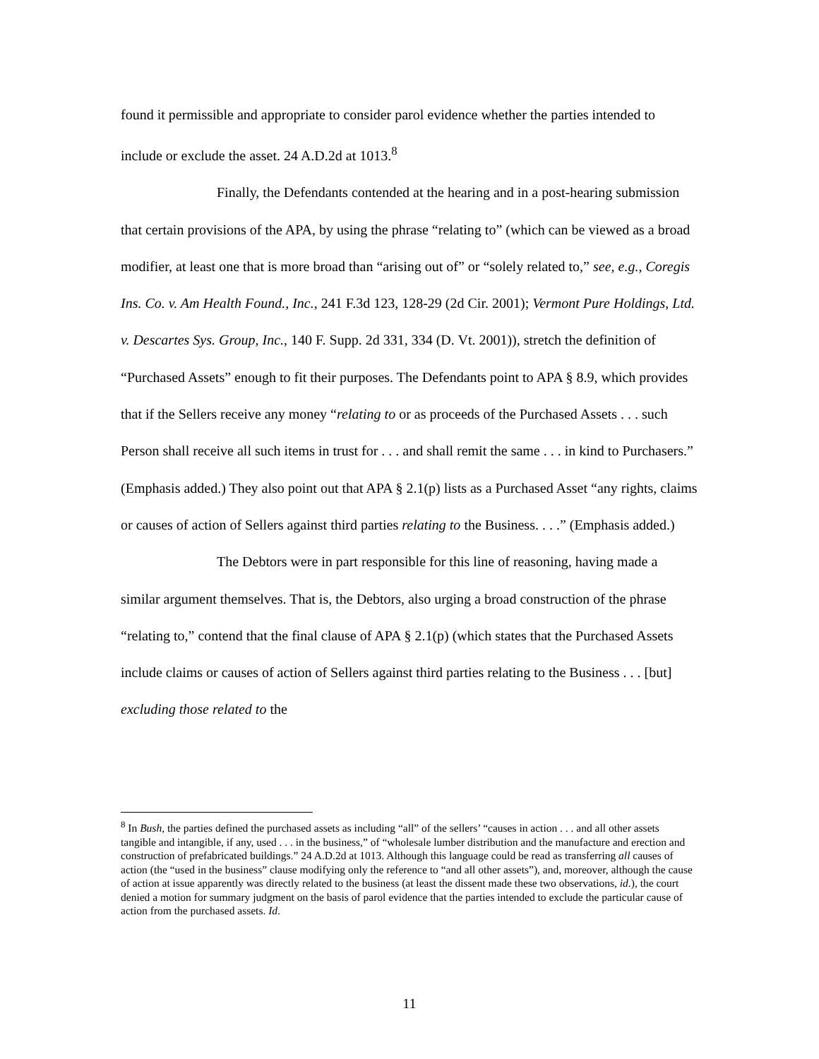found it permissible and appropriate to consider parol evidence whether the parties intended to include or exclude the asset. 24 A.D.2d at 1013.<sup>8</sup>
Finally, the Defendants contended at the hearing and in a post-hearing submission that certain provisions of the APA, by using the phrase “relating to” (which can be viewed as a broad modifier, at least one that is more broad than “arising out of” or “solely related to,” see, e.g., Coregis Ins. Co. v. Am Health Found., Inc., 241 F.3d 123, 128-29 (2d Cir. 2001); Vermont Pure Holdings, Ltd. v. Descartes Sys. Group, Inc., 140 F. Supp. 2d 331, 334 (D. Vt. 2001)), stretch the definition of “Purchased Assets” enough to fit their purposes. The Defendants point to APA § 8.9, which provides that if the Sellers receive any money “relating to or as proceeds of the Purchased Assets . . . such Person shall receive all such items in trust for . . . and shall remit the same . . . in kind to Purchasers.” (Emphasis added.) They also point out that APA § 2.1(p) lists as a Purchased Asset “any rights, claims or causes of action of Sellers against third parties relating to the Business. . . .” (Emphasis added.)
The Debtors were in part responsible for this line of reasoning, having made a similar argument themselves. That is, the Debtors, also urging a broad construction of the phrase “relating to,” contend that the final clause of APA § 2.1(p) (which states that the Purchased Assets include claims or causes of action of Sellers against third parties relating to the Business . . . [but] excluding those related to the
<sup>8</sup> In Bush, the parties defined the purchased assets as including “all” of the sellers’ “causes in action . . . and all other assets tangible and intangible, if any, used . . . in the business,” of “wholesale lumber distribution and the manufacture and erection and construction of prefabricated buildings.” 24 A.D.2d at 1013. Although this language could be read as transferring all causes of action (the “used in the business” clause modifying only the reference to “and all other assets”), and, moreover, although the cause of action at issue apparently was directly related to the business (at least the dissent made these two observations, id.), the court denied a motion for summary judgment on the basis of parol evidence that the parties intended to exclude the particular cause of action from the purchased assets. Id.
11